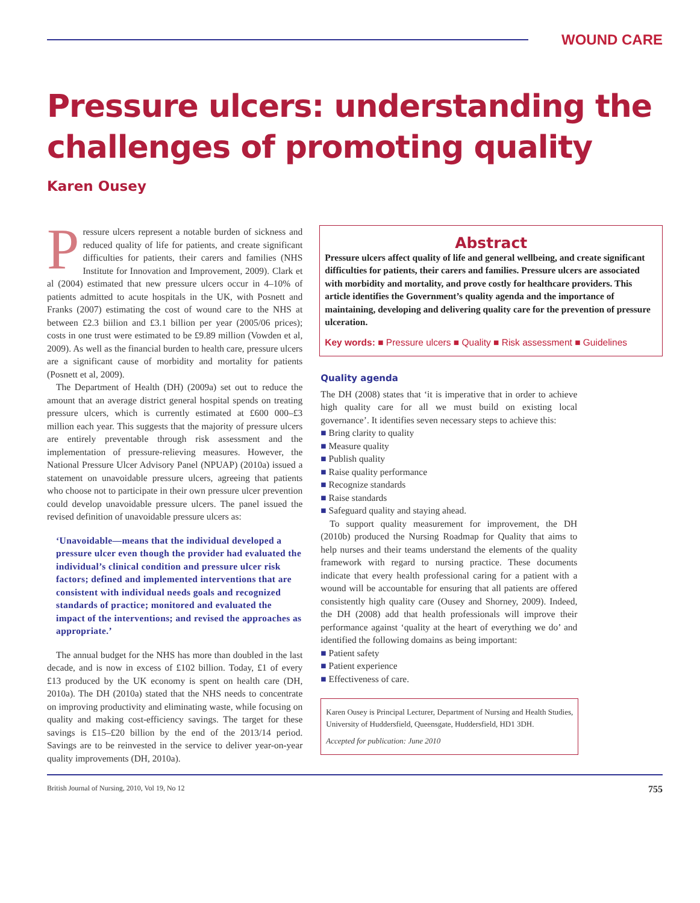WOUND CARE
Pressure ulcers: understanding the challenges of promoting quality
Karen Ousey
Pressure ulcers represent a notable burden of sickness and reduced quality of life for patients, and create significant difficulties for patients, their carers and families (NHS Institute for Innovation and Improvement, 2009). Clark et al (2004) estimated that new pressure ulcers occur in 4–10% of patients admitted to acute hospitals in the UK, with Posnett and Franks (2007) estimating the cost of wound care to the NHS at between £2.3 biilion and £3.1 billion per year (2005/06 prices); costs in one trust were estimated to be £9.89 million (Vowden et al, 2009). As well as the financial burden to health care, pressure ulcers are a significant cause of morbidity and mortality for patients (Posnett et al, 2009).
The Department of Health (DH) (2009a) set out to reduce the amount that an average district general hospital spends on treating pressure ulcers, which is currently estimated at £600 000–£3 million each year. This suggests that the majority of pressure ulcers are entirely preventable through risk assessment and the implementation of pressure-relieving measures. However, the National Pressure Ulcer Advisory Panel (NPUAP) (2010a) issued a statement on unavoidable pressure ulcers, agreeing that patients who choose not to participate in their own pressure ulcer prevention could develop unavoidable pressure ulcers. The panel issued the revised definition of unavoidable pressure ulcers as:
‘Unavoidable—means that the individual developed a pressure ulcer even though the provider had evaluated the individual’s clinical condition and pressure ulcer risk factors; defined and implemented interventions that are consistent with individual needs goals and recognized standards of practice; monitored and evaluated the impact of the interventions; and revised the approaches as appropriate.’
The annual budget for the NHS has more than doubled in the last decade, and is now in excess of £102 billion. Today, £1 of every £13 produced by the UK economy is spent on health care (DH, 2010a). The DH (2010a) stated that the NHS needs to concentrate on improving productivity and eliminating waste, while focusing on quality and making cost-efficiency savings. The target for these savings is £15–£20 billion by the end of the 2013/14 period. Savings are to be reinvested in the service to deliver year-on-year quality improvements (DH, 2010a).
Abstract
Pressure ulcers affect quality of life and general wellbeing, and create significant difficulties for patients, their carers and families. Pressure ulcers are associated with morbidity and mortality, and prove costly for healthcare providers. This article identifies the Government’s quality agenda and the importance of maintaining, developing and delivering quality care for the prevention of pressure ulceration.
Key words: ■ Pressure ulcers ■ Quality ■ Risk assessment ■ Guidelines
Quality agenda
The DH (2008) states that ‘it is imperative that in order to achieve high quality care for all we must build on existing local governance’. It identifies seven necessary steps to achieve this:
■ Bring clarity to quality
■ Measure quality
■ Publish quality
■ Raise quality performance
■ Recognize standards
■ Raise standards
■ Safeguard quality and staying ahead.
To support quality measurement for improvement, the DH (2010b) produced the Nursing Roadmap for Quality that aims to help nurses and their teams understand the elements of the quality framework with regard to nursing practice. These documents indicate that every health professional caring for a patient with a wound will be accountable for ensuring that all patients are offered consistently high quality care (Ousey and Shorney, 2009). Indeed, the DH (2008) add that health professionals will improve their performance against ‘quality at the heart of everything we do’ and identified the following domains as being important:
■ Patient safety
■ Patient experience
■ Effectiveness of care.
Karen Ousey is Principal Lecturer, Department of Nursing and Health Studies, University of Huddersfield, Queensgate, Huddersfield, HD1 3DH.
Accepted for publication: June 2010
British Journal of Nursing, 2010, Vol 19, No 12 755